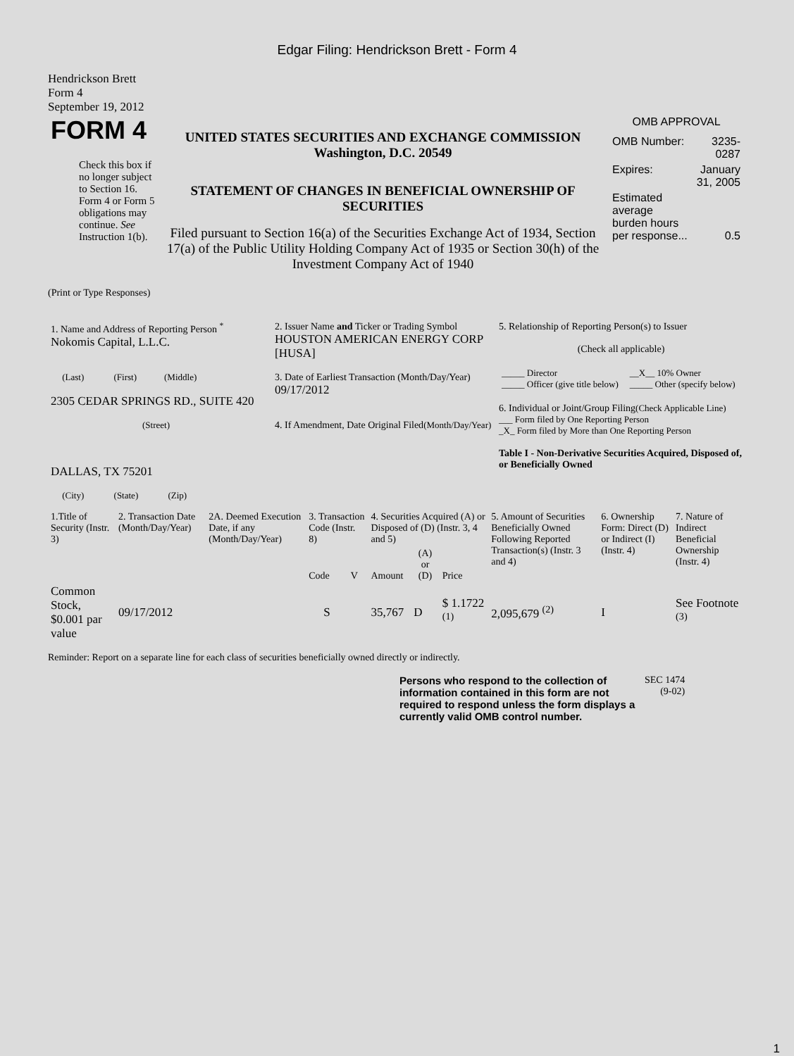Edgar Filing: Hendrickson Brett - Form 4
Hendrickson Brett
Form 4
September 19, 2012
| FORM 4 Check this box if no longer subject to Section 16. Form 4 or Form 5 obligations may continue. See Instruction 1(b). | UNITED STATES SECURITIES AND EXCHANGE COMMISSION Washington, D.C. 20549 STATEMENT OF CHANGES IN BENEFICIAL OWNERSHIP OF SECURITIES Filed pursuant to Section 16(a) of the Securities Exchange Act of 1934, Section 17(a) of the Public Utility Holding Company Act of 1935 or Section 30(h) of the Investment Company Act of 1940 | OMB APPROVAL / OMB Number: / 3235-0287 / / Expires: / January 31, 2005 / / Estimated average burden hours per response... / 0.5 / |
(Print or Type Responses)
| 1. Name and Address of Reporting Person <sup>*</sup> Nokomis Capital, L.L.C. (Last) (First) (Middle) 2305 CEDAR SPRINGS RD., SUITE 420 (Street) DALLAS, TX 75201 (City) (State) (Zip) | 2. Issuer Name and Ticker or Trading Symbol HOUSTON AMERICAN ENERGY CORP [HUSA] 3. Date of Earliest Transaction (Month/Day/Year) 09/17/2012 4. If Amendment, Date Original Filed (Month/Day/Year) | 5. Relationship of Reporting Person(s) to Issuer (Check all applicable) / _____ Director _____ Officer (give title below) / __X__ 10% Owner _____ Other (specify below) / 6. Individual or Joint/Group Filing (Check Applicable Line) ___ Form filed by One Reporting Person _X_ Form filed by More than One Reporting Person Table I - Non-Derivative Securities Acquired, Disposed of, or Beneficially Owned |
| 1.Title of Security (Instr. 3) | 2. Transaction Date (Month/Day/Year) | 2A. Deemed Execution Date, if any (Month/Day/Year) | 3. Transaction Code (Instr. 8) | | 4. Securities Acquired (A) or Disposed of (D) (Instr. 3, 4 and 5) | | | 5. Amount of Securities Beneficially Owned Following Reported Transaction(s) (Instr. 3 and 4) | 6. Ownership Form: Direct (D) or Indirect (I) (Instr. 4) | 7. Nature of Indirect Beneficial Ownership (Instr. 4) |
| | | | Code | V | Amount | (A) or (D) | Price | | | |
| Common Stock, $0.001 par value | 09/17/2012 | | S | | 35,767 | D | $ 1.1722 <sup>(1)</sup> | 2,095,679 <sup>(2)</sup> | I | See Footnote <sup>(3)</sup> |
Reminder: Report on a separate line for each class of securities beneficially owned directly or indirectly.
| Persons who respond to the collection of information contained in this form are not required to respond unless the form displays a currently valid OMB control number. | SEC 1474 (9-02) |
1